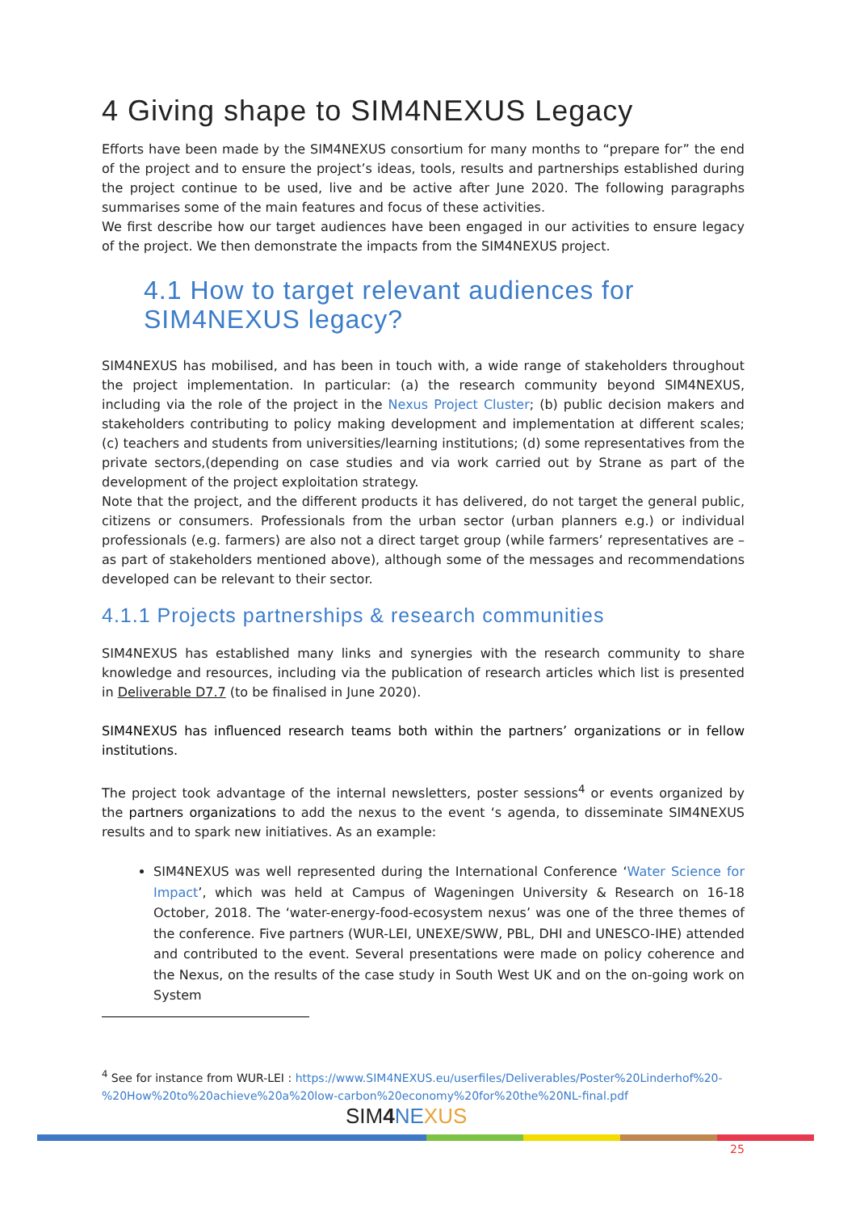4 Giving shape to SIM4NEXUS Legacy
Efforts have been made by the SIM4NEXUS consortium for many months to “prepare for” the end of the project and to ensure the project’s ideas, tools, results and partnerships established during the project continue to be used, live and be active after June 2020. The following paragraphs summarises some of the main features and focus of these activities.
We first describe how our target audiences have been engaged in our activities to ensure legacy of the project. We then demonstrate the impacts from the SIM4NEXUS project.
4.1 How to target relevant audiences for SIM4NEXUS legacy?
SIM4NEXUS has mobilised, and has been in touch with, a wide range of stakeholders throughout the project implementation. In particular: (a) the research community beyond SIM4NEXUS, including via the role of the project in the Nexus Project Cluster; (b) public decision makers and stakeholders contributing to policy making development and implementation at different scales; (c) teachers and students from universities/learning institutions; (d) some representatives from the private sectors,(depending on case studies and via work carried out by Strane as part of the development of the project exploitation strategy.
Note that the project, and the different products it has delivered, do not target the general public, citizens or consumers. Professionals from the urban sector (urban planners e.g.) or individual professionals (e.g. farmers) are also not a direct target group (while farmers’ representatives are – as part of stakeholders mentioned above), although some of the messages and recommendations developed can be relevant to their sector.
4.1.1 Projects partnerships & research communities
SIM4NEXUS has established many links and synergies with the research community to share knowledge and resources, including via the publication of research articles which list is presented in Deliverable D7.7 (to be finalised in June 2020).
SIM4NEXUS has influenced research teams both within the partners’ organizations or in fellow institutions.
The project took advantage of the internal newsletters, poster sessions<sup>4</sup> or events organized by the partners organizations to add the nexus to the event ‘s agenda, to disseminate SIM4NEXUS results and to spark new initiatives. As an example:
SIM4NEXUS was well represented during the International Conference ‘Water Science for Impact’, which was held at Campus of Wageningen University & Research on 16-18 October, 2018. The ‘water-energy-food-ecosystem nexus’ was one of the three themes of the conference. Five partners (WUR-LEI, UNEXE/SWW, PBL, DHI and UNESCO-IHE) attended and contributed to the event. Several presentations were made on policy coherence and the Nexus, on the results of the case study in South West UK and on the on-going work on System
<sup>4</sup> See for instance from WUR-LEI : https://www.SIM4NEXUS.eu/userfiles/Deliverables/Poster%20Linderhof%20-%20How%20to%20achieve%20a%20low-carbon%20economy%20for%20the%20NL-final.pdf
SIM4 NE XUS
25